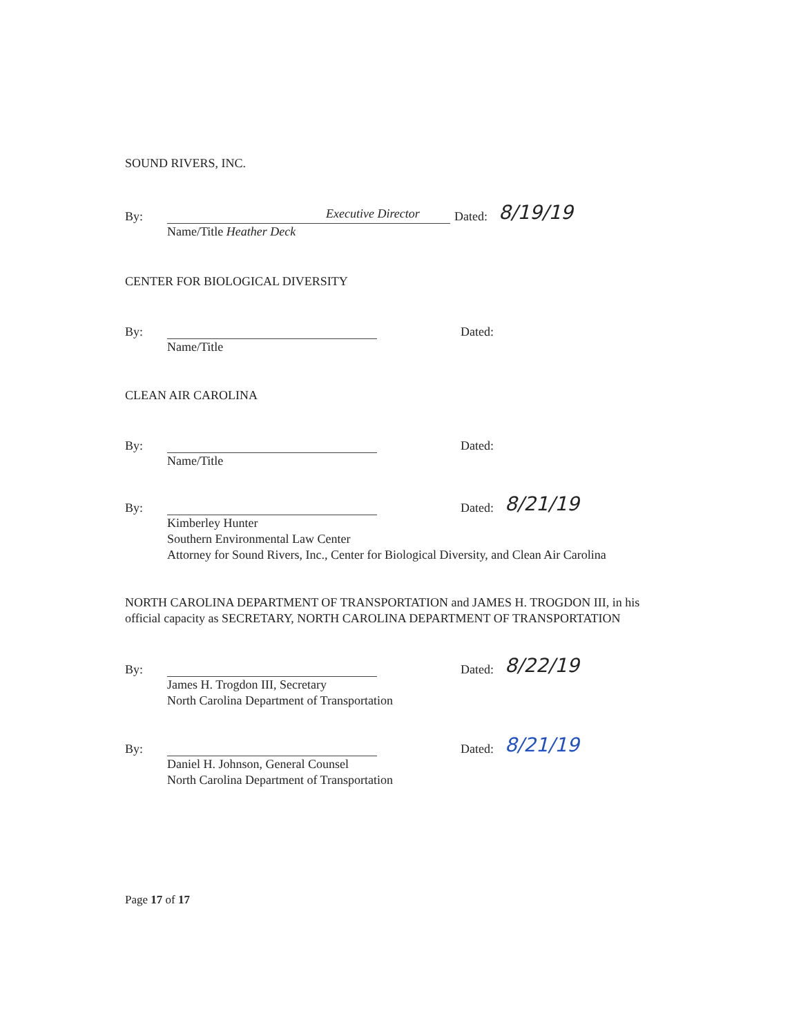SOUND RIVERS, INC.
By:
Executive Director
Dated: 8/19/19
Name/Title Heather Deck
CENTER FOR BIOLOGICAL DIVERSITY
By:
Dated:
Name/Title
CLEAN AIR CAROLINA
By:
Dated:
Name/Title
By:
Dated: 8/21/19
Kimberley Hunter
Southern Environmental Law Center
Attorney for Sound Rivers, Inc., Center for Biological Diversity, and Clean Air Carolina
NORTH CAROLINA DEPARTMENT OF TRANSPORTATION and JAMES H. TROGDON III, in his official capacity as SECRETARY, NORTH CAROLINA DEPARTMENT OF TRANSPORTATION
By:
Dated: 8/22/19
James H. Trogdon III, Secretary
North Carolina Department of Transportation
By:
Dated: 8/21/19
Daniel H. Johnson, General Counsel
North Carolina Department of Transportation
Page 17 of 17